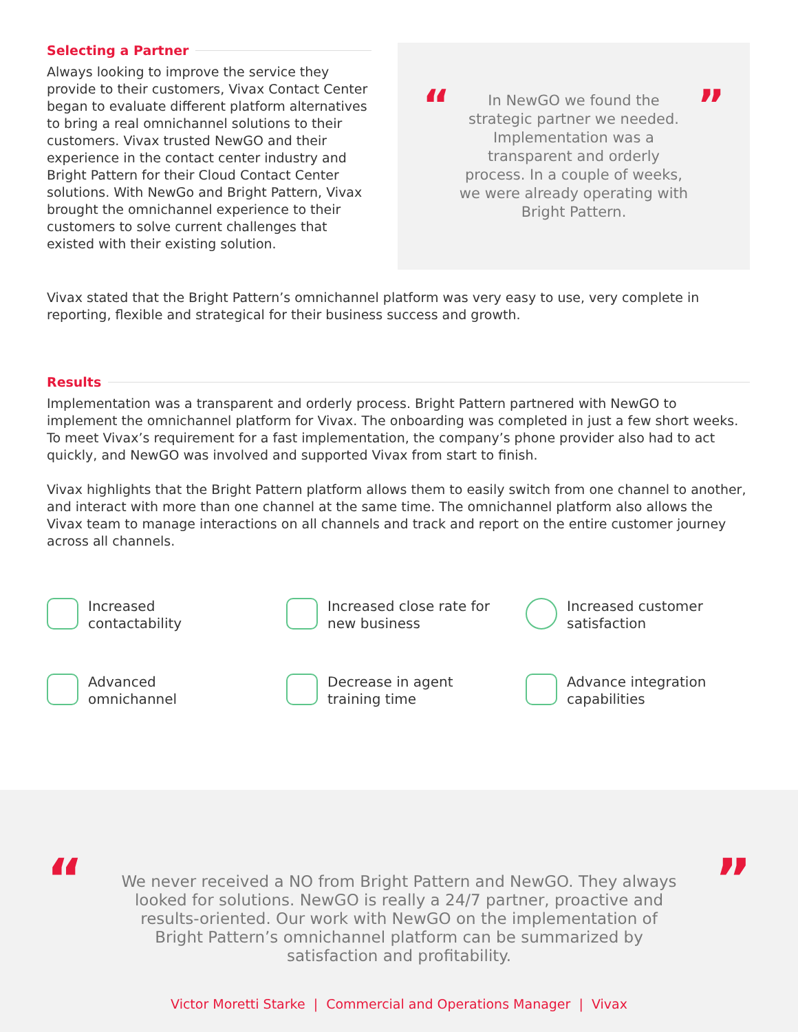Selecting a Partner
Always looking to improve the service they provide to their customers, Vivax Contact Center began to evaluate different platform alternatives to bring a real omnichannel solutions to their customers. Vivax trusted NewGO and their experience in the contact center industry and Bright Pattern for their Cloud Contact Center solutions. With NewGo and Bright Pattern, Vivax brought the omnichannel experience to their customers to solve current challenges that existed with their existing solution.
“
In NewGO we found the strategic partner we needed. Implementation was a transparent and orderly process. In a couple of weeks, we were already operating with Bright Pattern.
”
Vivax stated that the Bright Pattern’s omnichannel platform was very easy to use, very complete in reporting, flexible and strategical for their business success and growth.
Results
Implementation was a transparent and orderly process. Bright Pattern partnered with NewGO to implement the omnichannel platform for Vivax. The onboarding was completed in just a few short weeks. To meet Vivax’s requirement for a fast implementation, the company’s phone provider also had to act quickly, and NewGO was involved and supported Vivax from start to finish.
Vivax highlights that the Bright Pattern platform allows them to easily switch from one channel to another, and interact with more than one channel at the same time. The omnichannel platform also allows the Vivax team to manage interactions on all channels and track and report on the entire customer journey across all channels.
Increased
contactability
Increased close rate for
new business
Increased customer
satisfaction
Advanced
omnichannel
Decrease in agent
training time
Advance integration
capabilities
“
We never received a NO from Bright Pattern and NewGO. They always looked for solutions. NewGO is really a 24/7 partner, proactive and results-oriented. Our work with NewGO on the implementation of Bright Pattern’s omnichannel platform can be summarized by satisfaction and profitability.
”
Victor Moretti Starke | Commercial and Operations Manager | Vivax